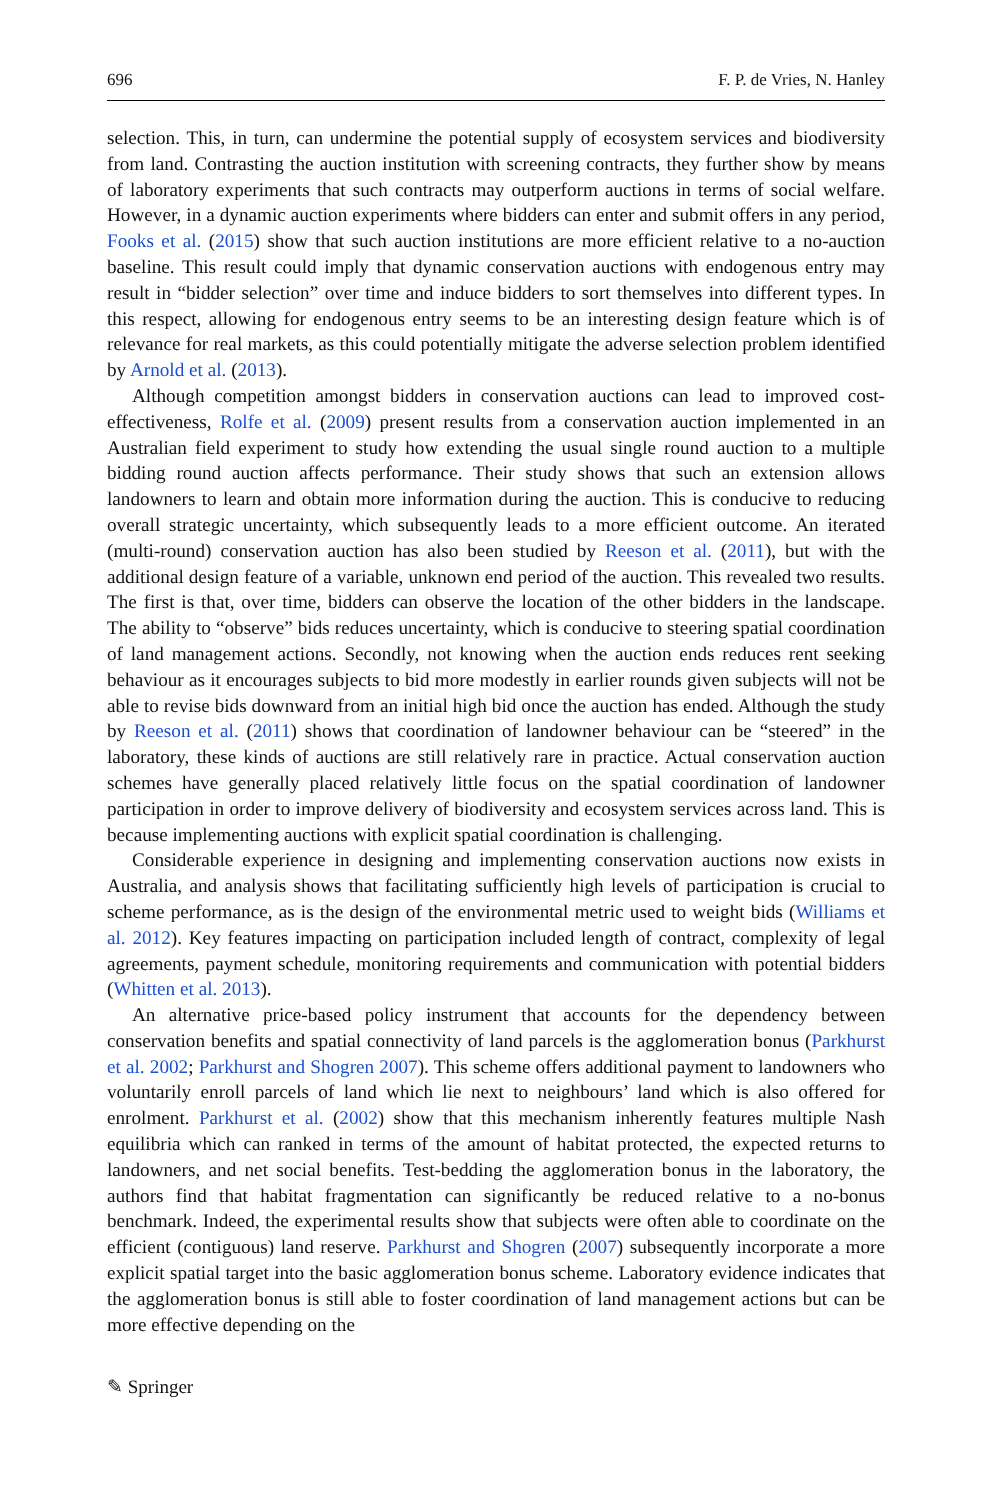696 F. P. de Vries, N. Hanley
selection. This, in turn, can undermine the potential supply of ecosystem services and biodiversity from land. Contrasting the auction institution with screening contracts, they further show by means of laboratory experiments that such contracts may outperform auctions in terms of social welfare. However, in a dynamic auction experiments where bidders can enter and submit offers in any period, Fooks et al. (2015) show that such auction institutions are more efficient relative to a no-auction baseline. This result could imply that dynamic conservation auctions with endogenous entry may result in “bidder selection” over time and induce bidders to sort themselves into different types. In this respect, allowing for endogenous entry seems to be an interesting design feature which is of relevance for real markets, as this could potentially mitigate the adverse selection problem identified by Arnold et al. (2013).
Although competition amongst bidders in conservation auctions can lead to improved cost-effectiveness, Rolfe et al. (2009) present results from a conservation auction implemented in an Australian field experiment to study how extending the usual single round auction to a multiple bidding round auction affects performance. Their study shows that such an extension allows landowners to learn and obtain more information during the auction. This is conducive to reducing overall strategic uncertainty, which subsequently leads to a more efficient outcome. An iterated (multi-round) conservation auction has also been studied by Reeson et al. (2011), but with the additional design feature of a variable, unknown end period of the auction. This revealed two results. The first is that, over time, bidders can observe the location of the other bidders in the landscape. The ability to “observe” bids reduces uncertainty, which is conducive to steering spatial coordination of land management actions. Secondly, not knowing when the auction ends reduces rent seeking behaviour as it encourages subjects to bid more modestly in earlier rounds given subjects will not be able to revise bids downward from an initial high bid once the auction has ended. Although the study by Reeson et al. (2011) shows that coordination of landowner behaviour can be “steered” in the laboratory, these kinds of auctions are still relatively rare in practice. Actual conservation auction schemes have generally placed relatively little focus on the spatial coordination of landowner participation in order to improve delivery of biodiversity and ecosystem services across land. This is because implementing auctions with explicit spatial coordination is challenging.
Considerable experience in designing and implementing conservation auctions now exists in Australia, and analysis shows that facilitating sufficiently high levels of participation is crucial to scheme performance, as is the design of the environmental metric used to weight bids (Williams et al. 2012). Key features impacting on participation included length of contract, complexity of legal agreements, payment schedule, monitoring requirements and communication with potential bidders (Whitten et al. 2013).
An alternative price-based policy instrument that accounts for the dependency between conservation benefits and spatial connectivity of land parcels is the agglomeration bonus (Parkhurst et al. 2002; Parkhurst and Shogren 2007). This scheme offers additional payment to landowners who voluntarily enroll parcels of land which lie next to neighbours’ land which is also offered for enrolment. Parkhurst et al. (2002) show that this mechanism inherently features multiple Nash equilibria which can ranked in terms of the amount of habitat protected, the expected returns to landowners, and net social benefits. Test-bedding the agglomeration bonus in the laboratory, the authors find that habitat fragmentation can significantly be reduced relative to a no-bonus benchmark. Indeed, the experimental results show that subjects were often able to coordinate on the efficient (contiguous) land reserve. Parkhurst and Shogren (2007) subsequently incorporate a more explicit spatial target into the basic agglomeration bonus scheme. Laboratory evidence indicates that the agglomeration bonus is still able to foster coordination of land management actions but can be more effective depending on the
✎ Springer